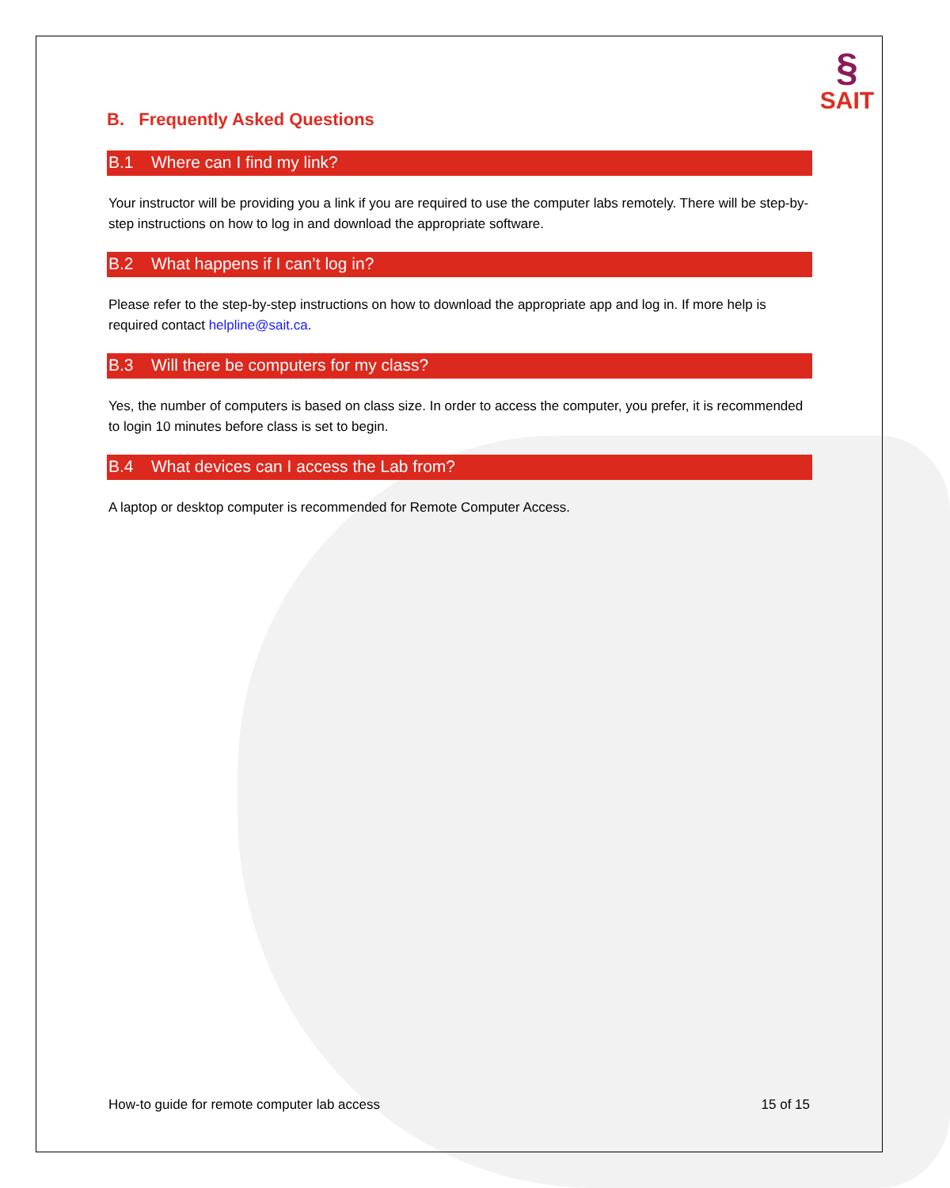§
SAIT
B. Frequently Asked Questions
B.1 Where can I find my link?
Your instructor will be providing you a link if you are required to use the computer labs remotely. There will be step-by-step instructions on how to log in and download the appropriate software.
B.2 What happens if I can’t log in?
Please refer to the step-by-step instructions on how to download the appropriate app and log in. If more help is required contact helpline@sait.ca.
B.3 Will there be computers for my class?
Yes, the number of computers is based on class size. In order to access the computer, you prefer, it is recommended to login 10 minutes before class is set to begin.
B.4 What devices can I access the Lab from?
A laptop or desktop computer is recommended for Remote Computer Access.
How-to guide for remote computer lab access 15 of 15